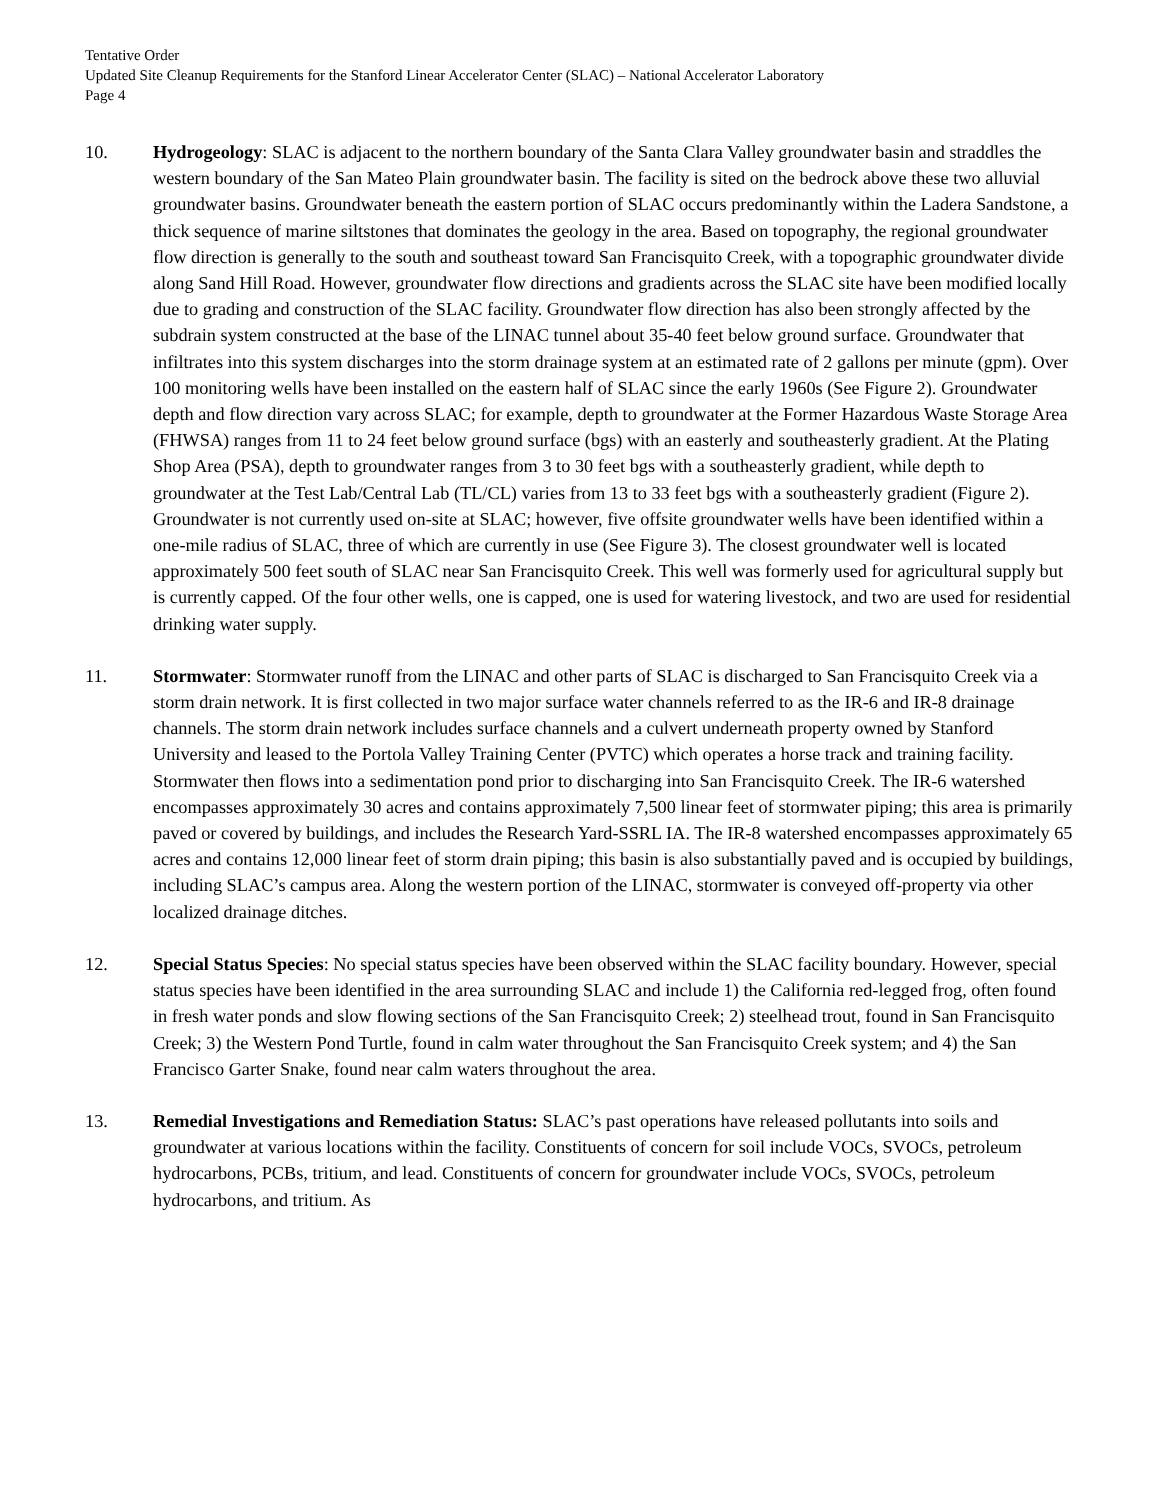Tentative Order
Updated Site Cleanup Requirements for the Stanford Linear Accelerator Center (SLAC) – National Accelerator Laboratory
Page 4
10. Hydrogeology: SLAC is adjacent to the northern boundary of the Santa Clara Valley groundwater basin and straddles the western boundary of the San Mateo Plain groundwater basin. The facility is sited on the bedrock above these two alluvial groundwater basins. Groundwater beneath the eastern portion of SLAC occurs predominantly within the Ladera Sandstone, a thick sequence of marine siltstones that dominates the geology in the area. Based on topography, the regional groundwater flow direction is generally to the south and southeast toward San Francisquito Creek, with a topographic groundwater divide along Sand Hill Road. However, groundwater flow directions and gradients across the SLAC site have been modified locally due to grading and construction of the SLAC facility. Groundwater flow direction has also been strongly affected by the subdrain system constructed at the base of the LINAC tunnel about 35-40 feet below ground surface. Groundwater that infiltrates into this system discharges into the storm drainage system at an estimated rate of 2 gallons per minute (gpm). Over 100 monitoring wells have been installed on the eastern half of SLAC since the early 1960s (See Figure 2). Groundwater depth and flow direction vary across SLAC; for example, depth to groundwater at the Former Hazardous Waste Storage Area (FHWSA) ranges from 11 to 24 feet below ground surface (bgs) with an easterly and southeasterly gradient. At the Plating Shop Area (PSA), depth to groundwater ranges from 3 to 30 feet bgs with a southeasterly gradient, while depth to groundwater at the Test Lab/Central Lab (TL/CL) varies from 13 to 33 feet bgs with a southeasterly gradient (Figure 2). Groundwater is not currently used on-site at SLAC; however, five offsite groundwater wells have been identified within a one-mile radius of SLAC, three of which are currently in use (See Figure 3). The closest groundwater well is located approximately 500 feet south of SLAC near San Francisquito Creek. This well was formerly used for agricultural supply but is currently capped. Of the four other wells, one is capped, one is used for watering livestock, and two are used for residential drinking water supply.
11. Stormwater: Stormwater runoff from the LINAC and other parts of SLAC is discharged to San Francisquito Creek via a storm drain network. It is first collected in two major surface water channels referred to as the IR-6 and IR-8 drainage channels. The storm drain network includes surface channels and a culvert underneath property owned by Stanford University and leased to the Portola Valley Training Center (PVTC) which operates a horse track and training facility. Stormwater then flows into a sedimentation pond prior to discharging into San Francisquito Creek. The IR-6 watershed encompasses approximately 30 acres and contains approximately 7,500 linear feet of stormwater piping; this area is primarily paved or covered by buildings, and includes the Research Yard-SSRL IA. The IR-8 watershed encompasses approximately 65 acres and contains 12,000 linear feet of storm drain piping; this basin is also substantially paved and is occupied by buildings, including SLAC’s campus area. Along the western portion of the LINAC, stormwater is conveyed off-property via other localized drainage ditches.
12. Special Status Species: No special status species have been observed within the SLAC facility boundary. However, special status species have been identified in the area surrounding SLAC and include 1) the California red-legged frog, often found in fresh water ponds and slow flowing sections of the San Francisquito Creek; 2) steelhead trout, found in San Francisquito Creek; 3) the Western Pond Turtle, found in calm water throughout the San Francisquito Creek system; and 4) the San Francisco Garter Snake, found near calm waters throughout the area.
13. Remedial Investigations and Remediation Status: SLAC’s past operations have released pollutants into soils and groundwater at various locations within the facility. Constituents of concern for soil include VOCs, SVOCs, petroleum hydrocarbons, PCBs, tritium, and lead. Constituents of concern for groundwater include VOCs, SVOCs, petroleum hydrocarbons, and tritium. As